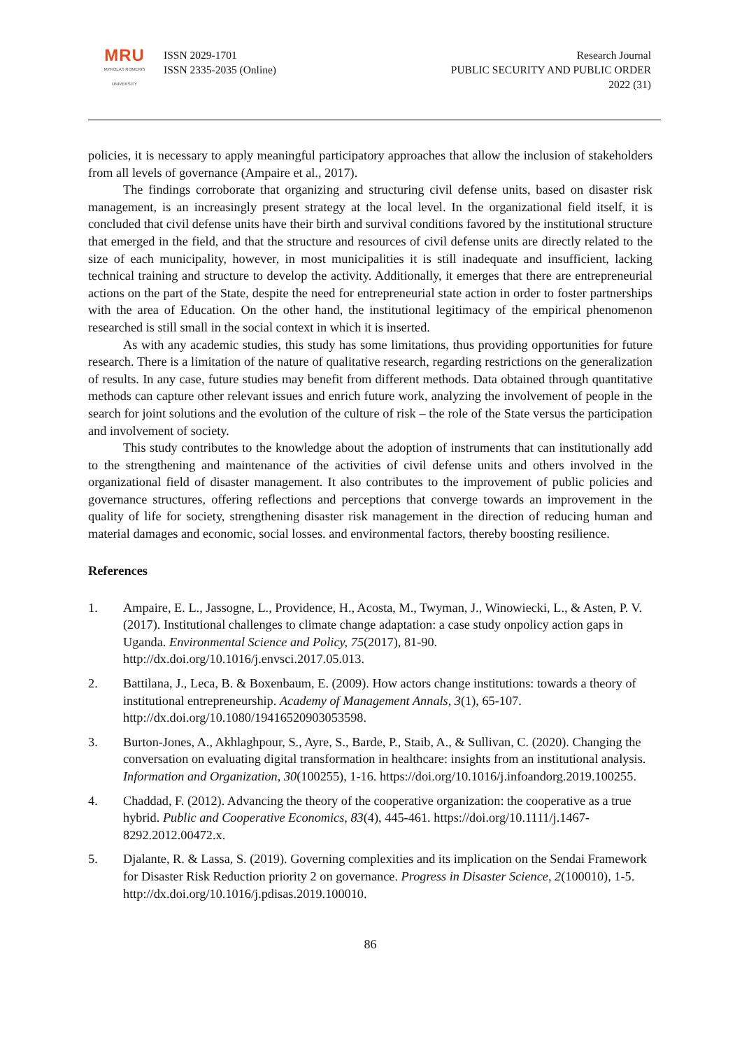MRU
MYKOLAS ROMERIS
UNIVERSITY
ISSN 2029-1701
ISSN 2335-2035 (Online)
Research Journal
PUBLIC SECURITY AND PUBLIC ORDER
2022 (31)
policies, it is necessary to apply meaningful participatory approaches that allow the inclusion of stakeholders from all levels of governance (Ampaire et al., 2017).
The findings corroborate that organizing and structuring civil defense units, based on disaster risk management, is an increasingly present strategy at the local level. In the organizational field itself, it is concluded that civil defense units have their birth and survival conditions favored by the institutional structure that emerged in the field, and that the structure and resources of civil defense units are directly related to the size of each municipality, however, in most municipalities it is still inadequate and insufficient, lacking technical training and structure to develop the activity. Additionally, it emerges that there are entrepreneurial actions on the part of the State, despite the need for entrepreneurial state action in order to foster partnerships with the area of Education. On the other hand, the institutional legitimacy of the empirical phenomenon researched is still small in the social context in which it is inserted.
As with any academic studies, this study has some limitations, thus providing opportunities for future research. There is a limitation of the nature of qualitative research, regarding restrictions on the generalization of results. In any case, future studies may benefit from different methods. Data obtained through quantitative methods can capture other relevant issues and enrich future work, analyzing the involvement of people in the search for joint solutions and the evolution of the culture of risk – the role of the State versus the participation and involvement of society.
This study contributes to the knowledge about the adoption of instruments that can institutionally add to the strengthening and maintenance of the activities of civil defense units and others involved in the organizational field of disaster management. It also contributes to the improvement of public policies and governance structures, offering reflections and perceptions that converge towards an improvement in the quality of life for society, strengthening disaster risk management in the direction of reducing human and material damages and economic, social losses. and environmental factors, thereby boosting resilience.
References
1. Ampaire, E. L., Jassogne, L., Providence, H., Acosta, M., Twyman, J., Winowiecki, L., & Asten, P. V. (2017). Institutional challenges to climate change adaptation: a case study onpolicy action gaps in Uganda. Environmental Science and Policy, 75(2017), 81-90. http://dx.doi.org/10.1016/j.envsci.2017.05.013.
2. Battilana, J., Leca, B. & Boxenbaum, E. (2009). How actors change institutions: towards a theory of institutional entrepreneurship. Academy of Management Annals, 3(1), 65-107. http://dx.doi.org/10.1080/19416520903053598.
3. Burton-Jones, A., Akhlaghpour, S., Ayre, S., Barde, P., Staib, A., & Sullivan, C. (2020). Changing the conversation on evaluating digital transformation in healthcare: insights from an institutional analysis. Information and Organization, 30(100255), 1-16. https://doi.org/10.1016/j.infoandorg.2019.100255.
4. Chaddad, F. (2012). Advancing the theory of the cooperative organization: the cooperative as a true hybrid. Public and Cooperative Economics, 83(4), 445-461. https://doi.org/10.1111/j.1467-8292.2012.00472.x.
5. Djalante, R. & Lassa, S. (2019). Governing complexities and its implication on the Sendai Framework for Disaster Risk Reduction priority 2 on governance. Progress in Disaster Science, 2(100010), 1-5. http://dx.doi.org/10.1016/j.pdisas.2019.100010.
86